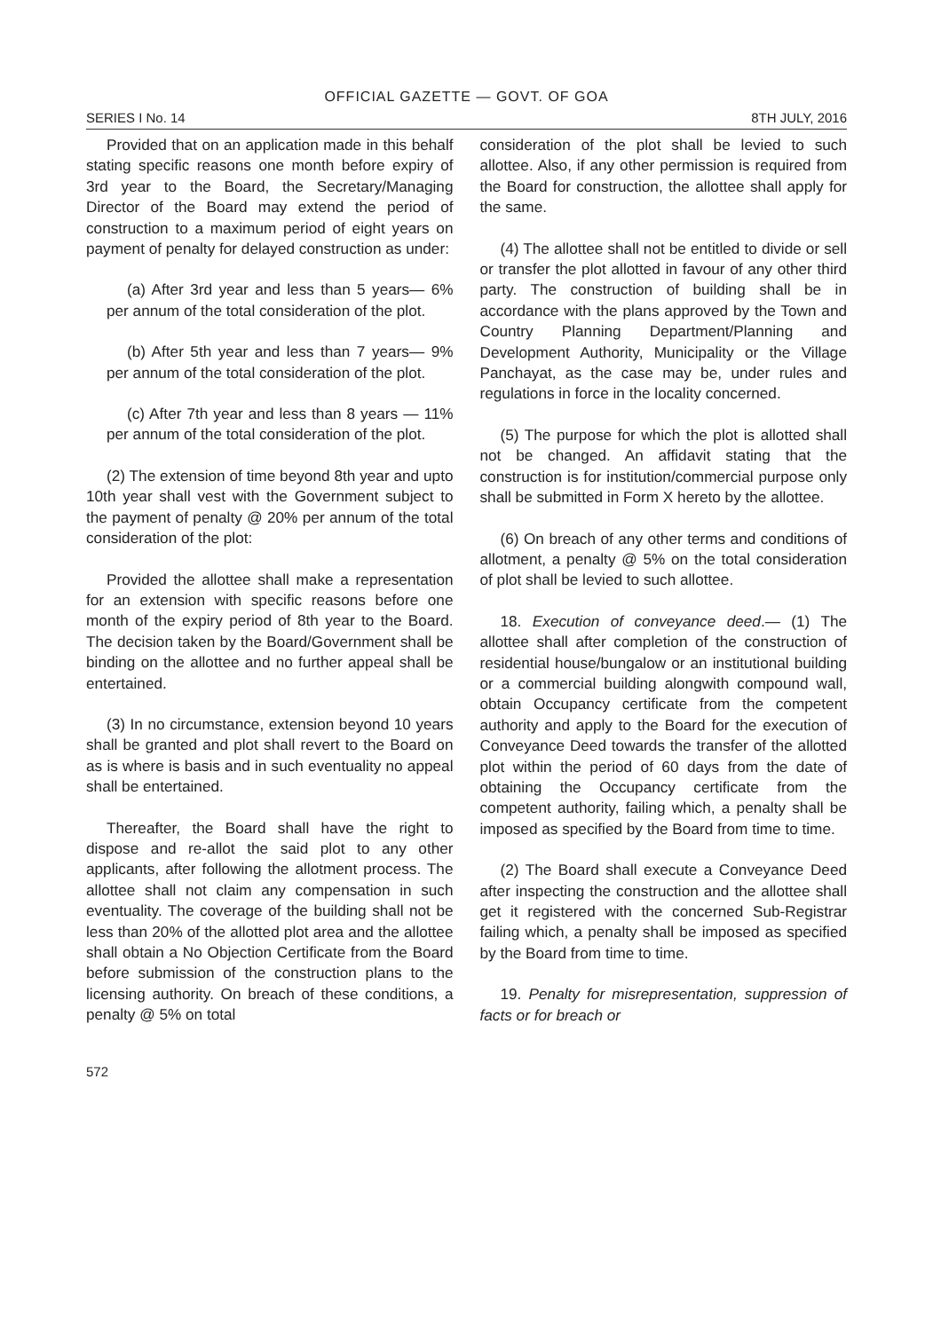OFFICIAL GAZETTE — GOVT. OF GOA
SERIES I No. 14 8TH JULY, 2016
Provided that on an application made in this behalf stating specific reasons one month before expiry of 3rd year to the Board, the Secretary/Managing Director of the Board may extend the period of construction to a maximum period of eight years on payment of penalty for delayed construction as under:
(a) After 3rd year and less than 5 years— 6% per annum of the total consideration of the plot.
(b) After 5th year and less than 7 years— 9% per annum of the total consideration of the plot.
(c) After 7th year and less than 8 years — 11% per annum of the total consideration of the plot.
(2) The extension of time beyond 8th year and upto 10th year shall vest with the Government subject to the payment of penalty @ 20% per annum of the total consideration of the plot:
Provided the allottee shall make a representation for an extension with specific reasons before one month of the expiry period of 8th year to the Board. The decision taken by the Board/Government shall be binding on the allottee and no further appeal shall be entertained.
(3) In no circumstance, extension beyond 10 years shall be granted and plot shall revert to the Board on as is where is basis and in such eventuality no appeal shall be entertained.
Thereafter, the Board shall have the right to dispose and re-allot the said plot to any other applicants, after following the allotment process. The allottee shall not claim any compensation in such eventuality. The coverage of the building shall not be less than 20% of the allotted plot area and the allottee shall obtain a No Objection Certificate from the Board before submission of the construction plans to the licensing authority. On breach of these conditions, a penalty @ 5% on total
consideration of the plot shall be levied to such allottee. Also, if any other permission is required from the Board for construction, the allottee shall apply for the same.
(4) The allottee shall not be entitled to divide or sell or transfer the plot allotted in favour of any other third party. The construction of building shall be in accordance with the plans approved by the Town and Country Planning Department/Planning and Development Authority, Municipality or the Village Panchayat, as the case may be, under rules and regulations in force in the locality concerned.
(5) The purpose for which the plot is allotted shall not be changed. An affidavit stating that the construction is for institution/commercial purpose only shall be submitted in Form X hereto by the allottee.
(6) On breach of any other terms and conditions of allotment, a penalty @ 5% on the total consideration of plot shall be levied to such allottee.
18. Execution of conveyance deed.— (1) The allottee shall after completion of the construction of residential house/bungalow or an institutional building or a commercial building alongwith compound wall, obtain Occupancy certificate from the competent authority and apply to the Board for the execution of Conveyance Deed towards the transfer of the allotted plot within the period of 60 days from the date of obtaining the Occupancy certificate from the competent authority, failing which, a penalty shall be imposed as specified by the Board from time to time.
(2) The Board shall execute a Conveyance Deed after inspecting the construction and the allottee shall get it registered with the concerned Sub-Registrar failing which, a penalty shall be imposed as specified by the Board from time to time.
19. Penalty for misrepresentation, suppression of facts or for breach or
572